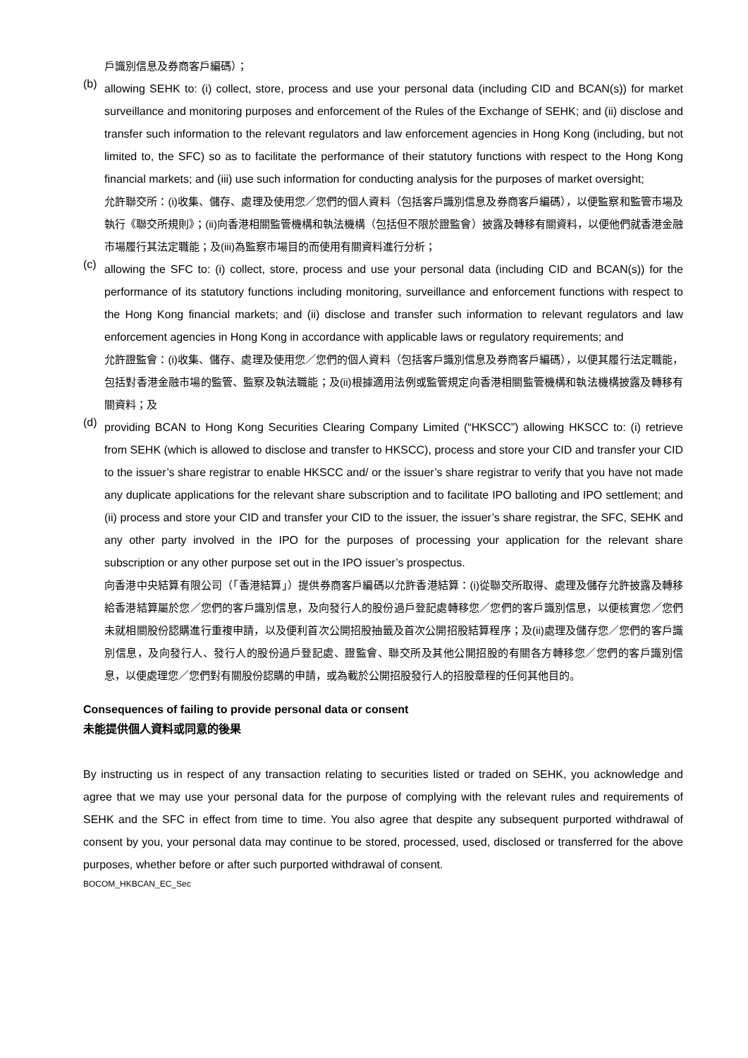戶識別信息及券商客戶編碼）；
(b)
allowing SEHK to: (i) collect, store, process and use your personal data (including CID and BCAN(s)) for market surveillance and monitoring purposes and enforcement of the Rules of the Exchange of SEHK; and (ii) disclose and transfer such information to the relevant regulators and law enforcement agencies in Hong Kong (including, but not limited to, the SFC) so as to facilitate the performance of their statutory functions with respect to the Hong Kong financial markets; and (iii) use such information for conducting analysis for the purposes of market oversight;
允許聯交所：(i)收集、儲存、處理及使用您／您們的個人資料（包括客戶識別信息及券商客戶編碼），以便監察和監管市場及執行《聯交所規則》；(ii)向香港相關監管機構和執法機構（包括但不限於證監會）披露及轉移有關資料，以便他們就香港金融市場履行其法定職能；及(iii)為監察市場目的而使用有關資料進行分析；
(c)
allowing the SFC to: (i) collect, store, process and use your personal data (including CID and BCAN(s)) for the performance of its statutory functions including monitoring, surveillance and enforcement functions with respect to the Hong Kong financial markets; and (ii) disclose and transfer such information to relevant regulators and law enforcement agencies in Hong Kong in accordance with applicable laws or regulatory requirements; and
允許證監會：(i)收集、儲存、處理及使用您／您們的個人資料（包括客戶識別信息及券商客戶編碼），以便其履行法定職能，包括對香港金融市場的監管、監察及執法職能；及(ii)根據適用法例或監管規定向香港相關監管機構和執法機構披露及轉移有關資料；及
(d)
providing BCAN to Hong Kong Securities Clearing Company Limited (“HKSCC”) allowing HKSCC to: (i) retrieve from SEHK (which is allowed to disclose and transfer to HKSCC), process and store your CID and transfer your CID to the issuer’s share registrar to enable HKSCC and/ or the issuer’s share registrar to verify that you have not made any duplicate applications for the relevant share subscription and to facilitate IPO balloting and IPO settlement; and (ii) process and store your CID and transfer your CID to the issuer, the issuer’s share registrar, the SFC, SEHK and any other party involved in the IPO for the purposes of processing your application for the relevant share subscription or any other purpose set out in the IPO issuer’s prospectus.
向香港中央結算有限公司（「香港結算」）提供券商客戶編碼以允許香港結算：(i)從聯交所取得、處理及儲存允許披露及轉移給香港結算屬於您／您們的客戶識別信息，及向發行人的股份過戶登記處轉移您／您們的客戶識別信息，以便核實您／您們未就相關股份認購進行重複申請，以及便利首次公開招股抽籤及首次公開招股結算程序；及(ii)處理及儲存您／您們的客戶識別信息，及向發行人、發行人的股份過戶登記處、證監會、聯交所及其他公開招股的有關各方轉移您／您們的客戶識別信息，以便處理您／您們對有關股份認購的申請，或為載於公開招股發行人的招股章程的任何其他目的。
Consequences of failing to provide personal data or consent
未能提供個人資料或同意的後果
By instructing us in respect of any transaction relating to securities listed or traded on SEHK, you acknowledge and agree that we may use your personal data for the purpose of complying with the relevant rules and requirements of SEHK and the SFC in effect from time to time. You also agree that despite any subsequent purported withdrawal of consent by you, your personal data may continue to be stored, processed, used, disclosed or transferred for the above purposes, whether before or after such purported withdrawal of consent.
BOCOM_HKBCAN_EC_Sec